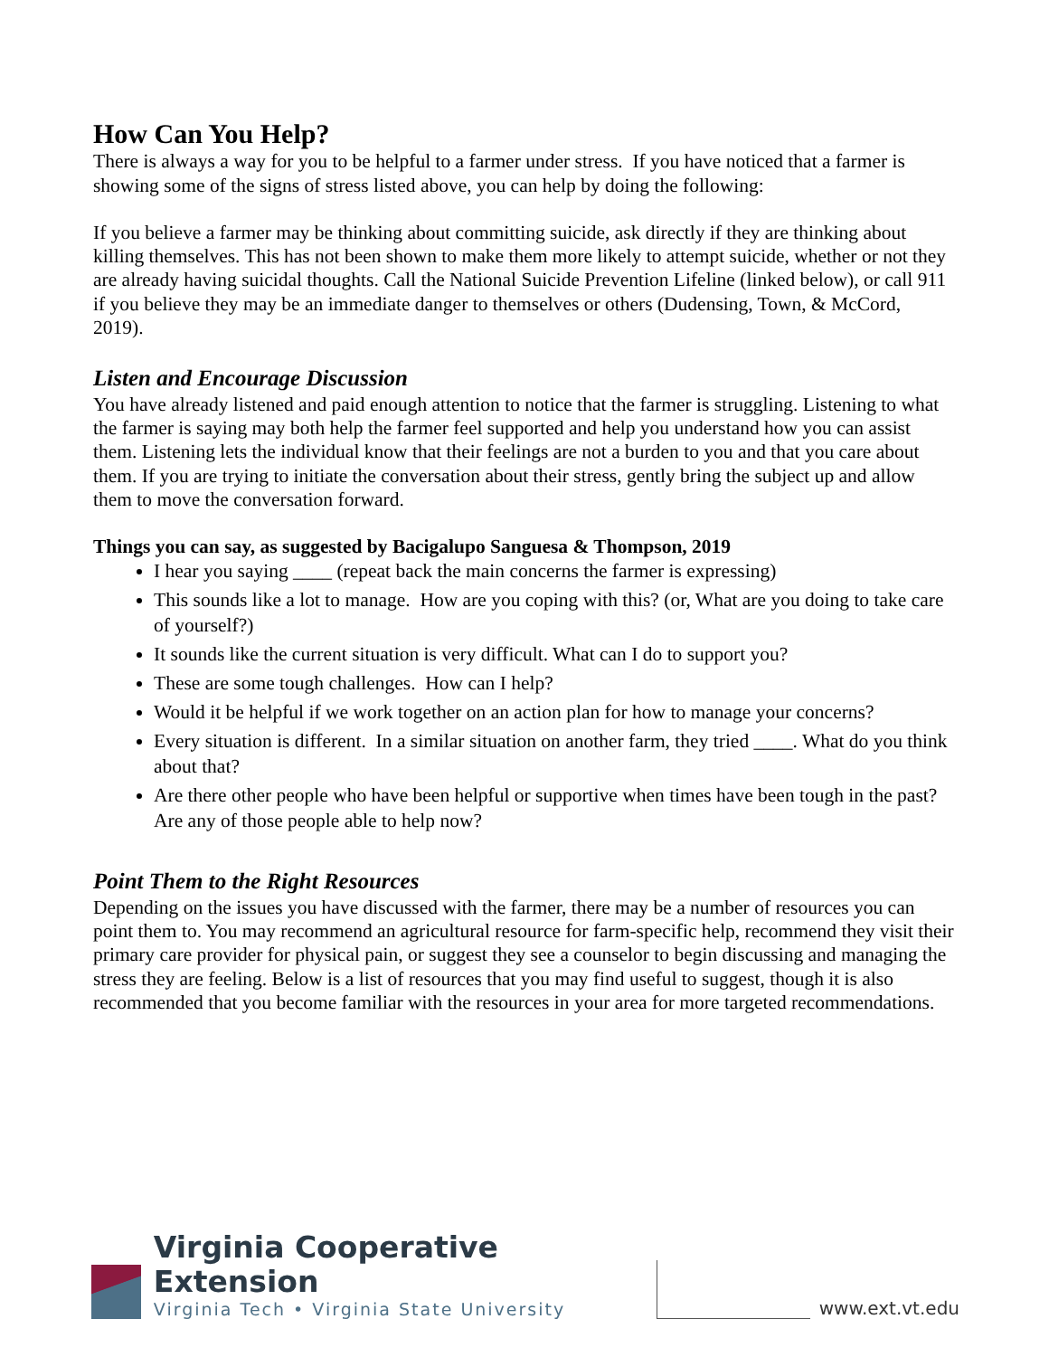How Can You Help?
There is always a way for you to be helpful to a farmer under stress. If you have noticed that a farmer is showing some of the signs of stress listed above, you can help by doing the following:
If you believe a farmer may be thinking about committing suicide, ask directly if they are thinking about killing themselves. This has not been shown to make them more likely to attempt suicide, whether or not they are already having suicidal thoughts. Call the National Suicide Prevention Lifeline (linked below), or call 911 if you believe they may be an immediate danger to themselves or others (Dudensing, Town, & McCord, 2019).
Listen and Encourage Discussion
You have already listened and paid enough attention to notice that the farmer is struggling. Listening to what the farmer is saying may both help the farmer feel supported and help you understand how you can assist them. Listening lets the individual know that their feelings are not a burden to you and that you care about them. If you are trying to initiate the conversation about their stress, gently bring the subject up and allow them to move the conversation forward.
Things you can say, as suggested by Bacigalupo Sanguesa & Thompson, 2019
I hear you saying ____ (repeat back the main concerns the farmer is expressing)
This sounds like a lot to manage. How are you coping with this? (or, What are you doing to take care of yourself?)
It sounds like the current situation is very difficult. What can I do to support you?
These are some tough challenges. How can I help?
Would it be helpful if we work together on an action plan for how to manage your concerns?
Every situation is different. In a similar situation on another farm, they tried ____. What do you think about that?
Are there other people who have been helpful or supportive when times have been tough in the past? Are any of those people able to help now?
Point Them to the Right Resources
Depending on the issues you have discussed with the farmer, there may be a number of resources you can point them to. You may recommend an agricultural resource for farm-specific help, recommend they visit their primary care provider for physical pain, or suggest they see a counselor to begin discussing and managing the stress they are feeling. Below is a list of resources that you may find useful to suggest, though it is also recommended that you become familiar with the resources in your area for more targeted recommendations.
Virginia Cooperative Extension
Virginia Tech • Virginia State University
www.ext.vt.edu